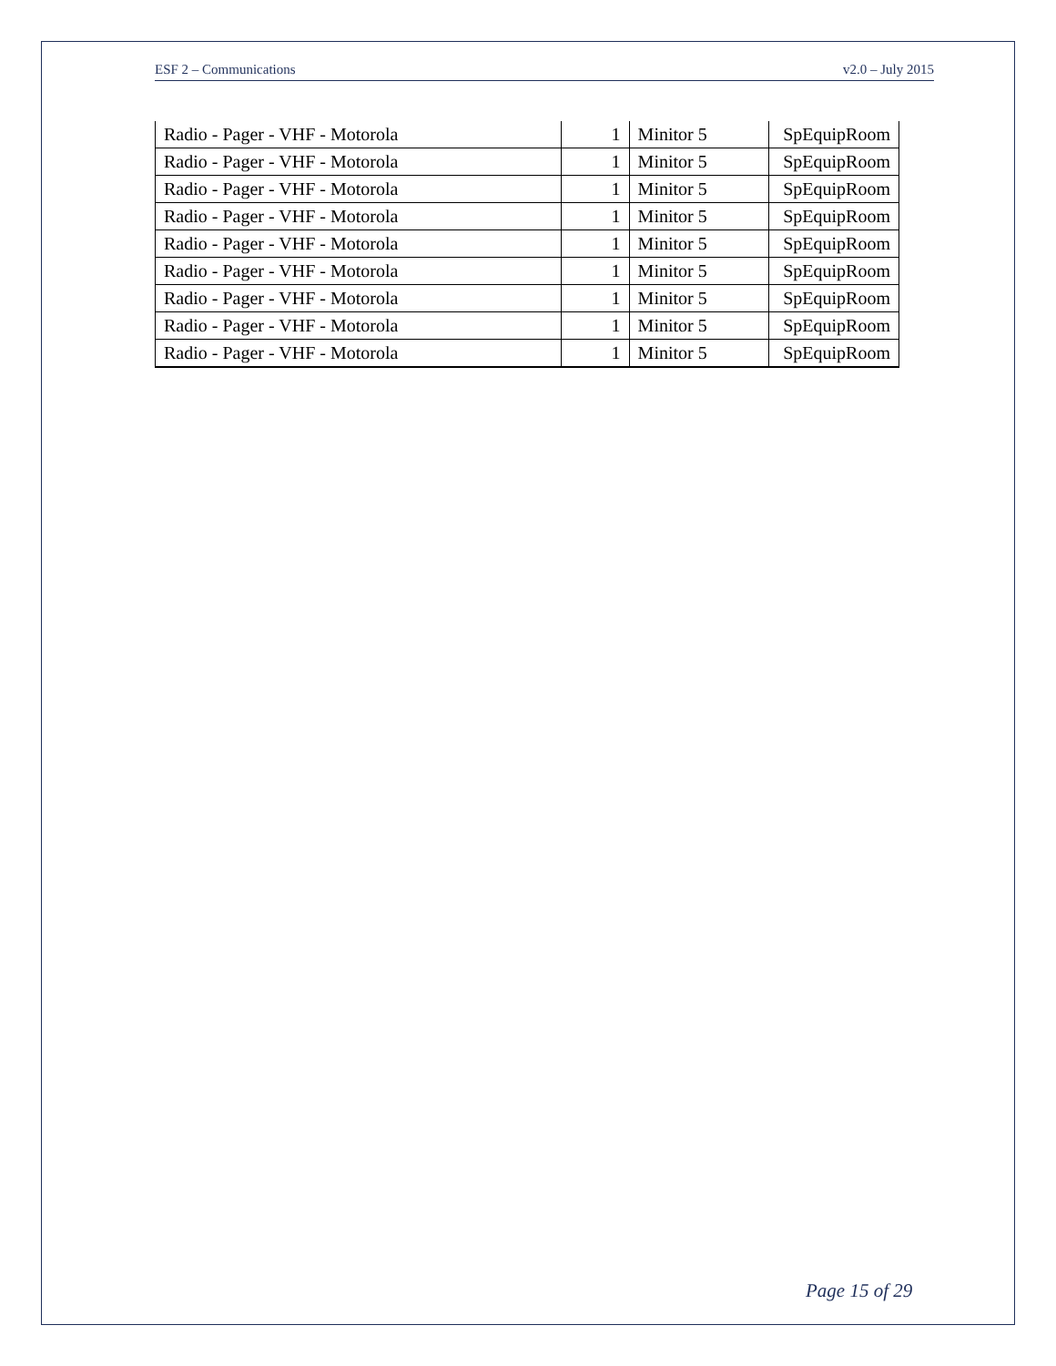ESF 2 – Communications v2.0 – July 2015
| Radio - Pager - VHF - Motorola | 1 | Minitor 5 | SpEquipRoom |
| Radio - Pager - VHF - Motorola | 1 | Minitor 5 | SpEquipRoom |
| Radio - Pager - VHF - Motorola | 1 | Minitor 5 | SpEquipRoom |
| Radio - Pager - VHF - Motorola | 1 | Minitor 5 | SpEquipRoom |
| Radio - Pager - VHF - Motorola | 1 | Minitor 5 | SpEquipRoom |
| Radio - Pager - VHF - Motorola | 1 | Minitor 5 | SpEquipRoom |
| Radio - Pager - VHF - Motorola | 1 | Minitor 5 | SpEquipRoom |
| Radio - Pager - VHF - Motorola | 1 | Minitor 5 | SpEquipRoom |
| Radio - Pager - VHF - Motorola | 1 | Minitor 5 | SpEquipRoom |
Page 15 of 29